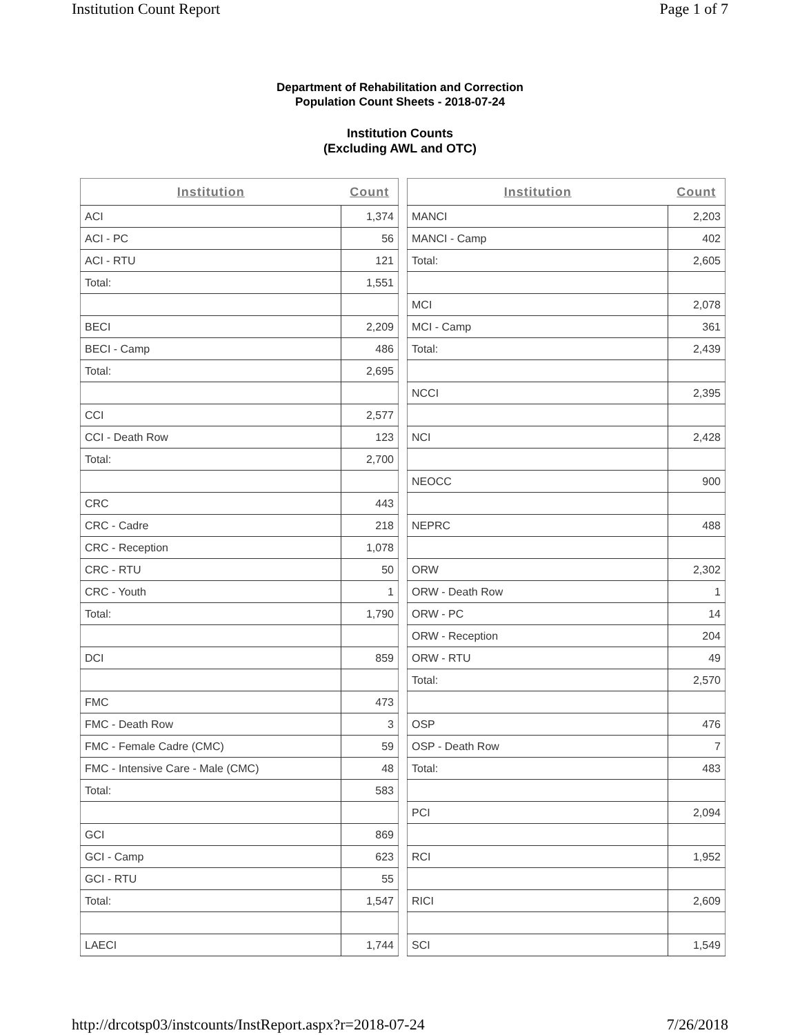Institution Count Report Page 1 of 7
Department of Rehabilitation and Correction
Population Count Sheets - 2018-07-24
Institution Counts
(Excluding AWL and OTC)
| Institution | Count |
| --- | --- |
| ACI | 1,374 |
| ACI - PC | 56 |
| ACI - RTU | 121 |
| Total: | 1,551 |
| BECI | 2,209 |
| BECI - Camp | 486 |
| Total: | 2,695 |
| CCI | 2,577 |
| CCI - Death Row | 123 |
| Total: | 2,700 |
| CRC | 443 |
| CRC - Cadre | 218 |
| CRC - Reception | 1,078 |
| CRC - RTU | 50 |
| CRC - Youth | 1 |
| Total: | 1,790 |
| DCI | 859 |
| FMC | 473 |
| FMC - Death Row | 3 |
| FMC - Female Cadre (CMC) | 59 |
| FMC - Intensive Care - Male (CMC) | 48 |
| Total: | 583 |
| GCI | 869 |
| GCI - Camp | 623 |
| GCI - RTU | 55 |
| Total: | 1,547 |
| LAECI | 1,744 |
| Institution | Count |
| --- | --- |
| MANCI | 2,203 |
| MANCI - Camp | 402 |
| Total: | 2,605 |
| MCI | 2,078 |
| MCI - Camp | 361 |
| Total: | 2,439 |
| NCCI | 2,395 |
| NCI | 2,428 |
| NEOCC | 900 |
| NEPRC | 488 |
| ORW | 2,302 |
| ORW - Death Row | 1 |
| ORW - PC | 14 |
| ORW - Reception | 204 |
| ORW - RTU | 49 |
| Total: | 2,570 |
| OSP | 476 |
| OSP - Death Row | 7 |
| Total: | 483 |
| PCI | 2,094 |
| RCI | 1,952 |
| RICI | 2,609 |
| SCI | 1,549 |
http://drcotsp03/instcounts/InstReport.aspx?r=2018-07-24 7/26/2018